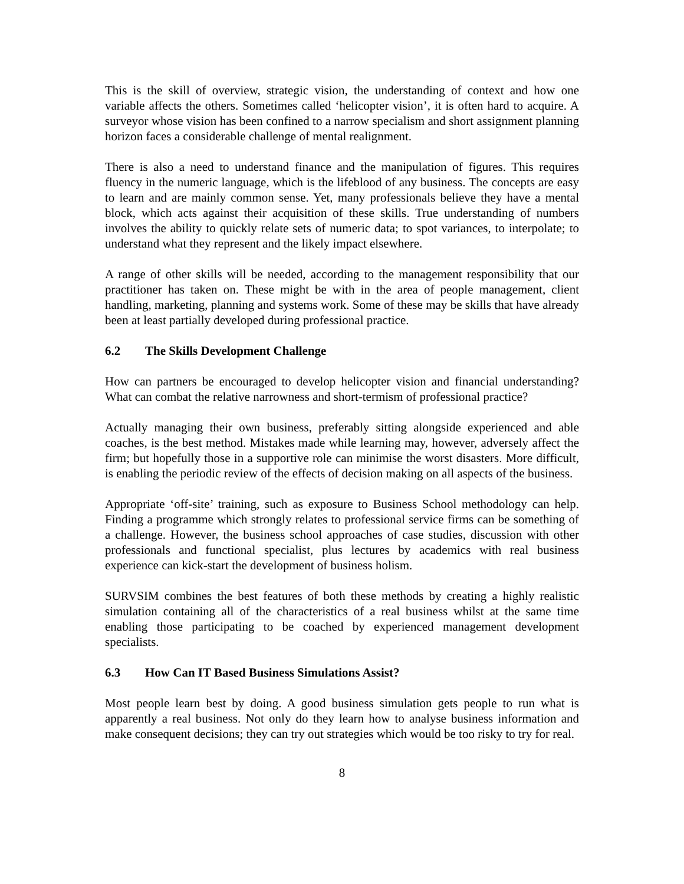This is the skill of overview, strategic vision, the understanding of context and how one variable affects the others. Sometimes called ‘helicopter vision’, it is often hard to acquire. A surveyor whose vision has been confined to a narrow specialism and short assignment planning horizon faces a considerable challenge of mental realignment.
There is also a need to understand finance and the manipulation of figures. This requires fluency in the numeric language, which is the lifeblood of any business. The concepts are easy to learn and are mainly common sense. Yet, many professionals believe they have a mental block, which acts against their acquisition of these skills. True understanding of numbers involves the ability to quickly relate sets of numeric data; to spot variances, to interpolate; to understand what they represent and the likely impact elsewhere.
A range of other skills will be needed, according to the management responsibility that our practitioner has taken on. These might be with in the area of people management, client handling, marketing, planning and systems work. Some of these may be skills that have already been at least partially developed during professional practice.
6.2 The Skills Development Challenge
How can partners be encouraged to develop helicopter vision and financial understanding? What can combat the relative narrowness and short-termism of professional practice?
Actually managing their own business, preferably sitting alongside experienced and able coaches, is the best method. Mistakes made while learning may, however, adversely affect the firm; but hopefully those in a supportive role can minimise the worst disasters. More difficult, is enabling the periodic review of the effects of decision making on all aspects of the business.
Appropriate ‘off-site’ training, such as exposure to Business School methodology can help. Finding a programme which strongly relates to professional service firms can be something of a challenge. However, the business school approaches of case studies, discussion with other professionals and functional specialist, plus lectures by academics with real business experience can kick-start the development of business holism.
SURVSIM combines the best features of both these methods by creating a highly realistic simulation containing all of the characteristics of a real business whilst at the same time enabling those participating to be coached by experienced management development specialists.
6.3 How Can IT Based Business Simulations Assist?
Most people learn best by doing. A good business simulation gets people to run what is apparently a real business. Not only do they learn how to analyse business information and make consequent decisions; they can try out strategies which would be too risky to try for real.
8